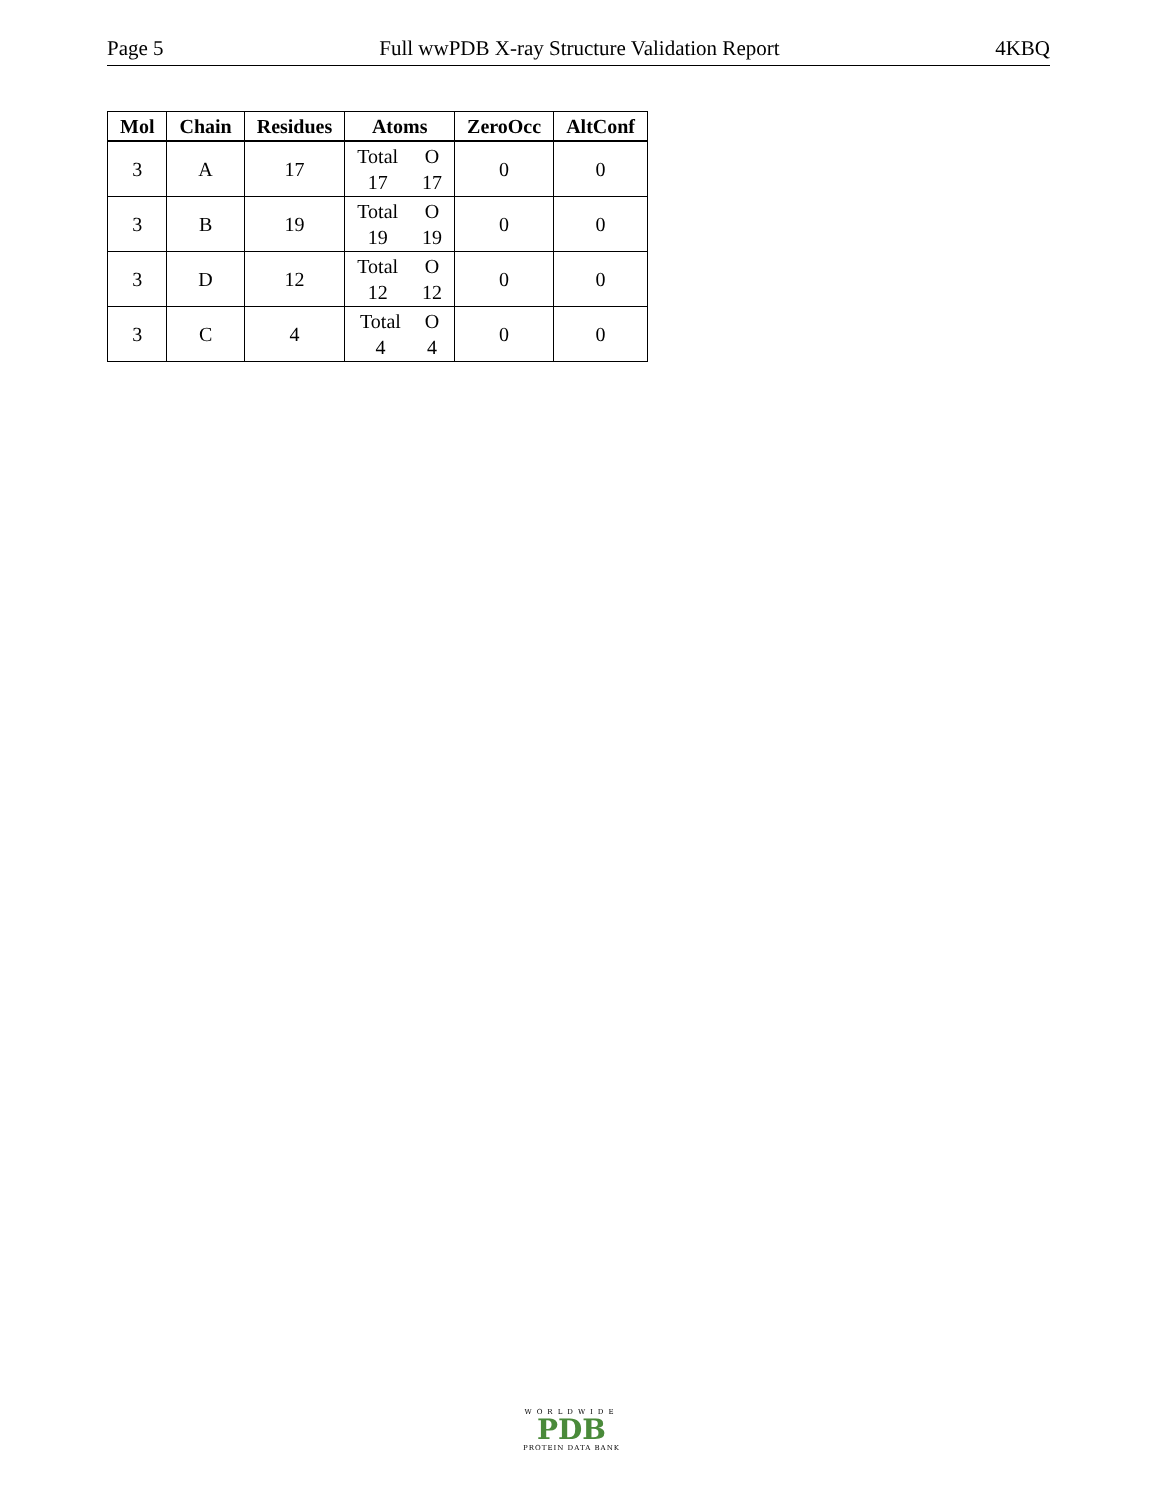Page 5 Full wwPDB X-ray Structure Validation Report 4KBQ
| Mol | Chain | Residues | Atoms | ZeroOcc | AltConf |
| --- | --- | --- | --- | --- | --- |
| 3 | A | 17 | Total O 17 17 | 0 | 0 |
| 3 | B | 19 | Total O 19 19 | 0 | 0 |
| 3 | D | 12 | Total O 12 12 | 0 | 0 |
| 3 | C | 4 | Total O 4 4 | 0 | 0 |
WORLDWIDE
PDB
PROTEIN DATA BANK